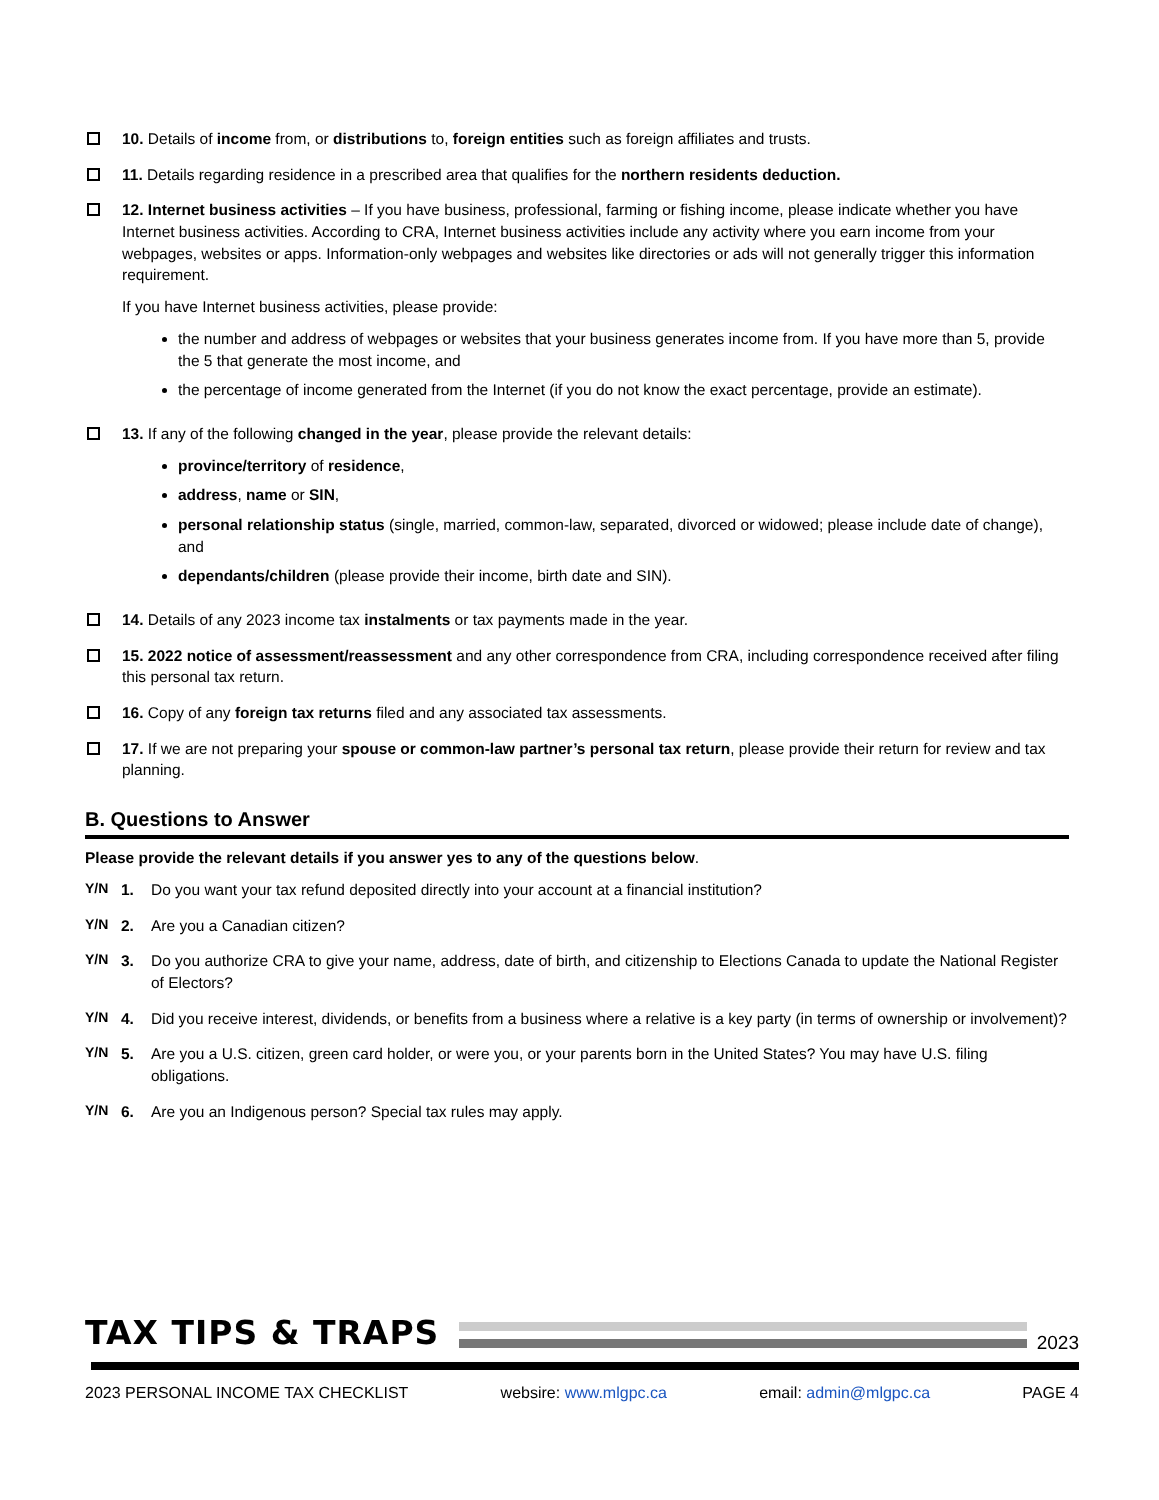10. Details of income from, or distributions to, foreign entities such as foreign affiliates and trusts.
11. Details regarding residence in a prescribed area that qualifies for the northern residents deduction.
12. Internet business activities – If you have business, professional, farming or fishing income, please indicate whether you have Internet business activities. According to CRA, Internet business activities include any activity where you earn income from your webpages, websites or apps. Information-only webpages and websites like directories or ads will not generally trigger this information requirement.
If you have Internet business activities, please provide:
the number and address of webpages or websites that your business generates income from. If you have more than 5, provide the 5 that generate the most income, and
the percentage of income generated from the Internet (if you do not know the exact percentage, provide an estimate).
13. If any of the following changed in the year, please provide the relevant details:
province/territory of residence,
address, name or SIN,
personal relationship status (single, married, common-law, separated, divorced or widowed; please include date of change), and
dependants/children (please provide their income, birth date and SIN).
14. Details of any 2023 income tax instalments or tax payments made in the year.
15. 2022 notice of assessment/reassessment and any other correspondence from CRA, including correspondence received after filing this personal tax return.
16. Copy of any foreign tax returns filed and any associated tax assessments.
17. If we are not preparing your spouse or common-law partner’s personal tax return, please provide their return for review and tax planning.
B. Questions to Answer
Please provide the relevant details if you answer yes to any of the questions below.
Y/N 1. Do you want your tax refund deposited directly into your account at a financial institution?
Y/N 2. Are you a Canadian citizen?
Y/N 3. Do you authorize CRA to give your name, address, date of birth, and citizenship to Elections Canada to update the National Register of Electors?
Y/N 4. Did you receive interest, dividends, or benefits from a business where a relative is a key party (in terms of ownership or involvement)?
Y/N 5. Are you a U.S. citizen, green card holder, or were you, or your parents born in the United States? You may have U.S. filing obligations.
Y/N 6. Are you an Indigenous person? Special tax rules may apply.
TAX TIPS & TRAPS
2023
2023 PERSONAL INCOME TAX CHECKLIST websire: www.mlgpc.ca email: admin@mlgpc.ca PAGE 4